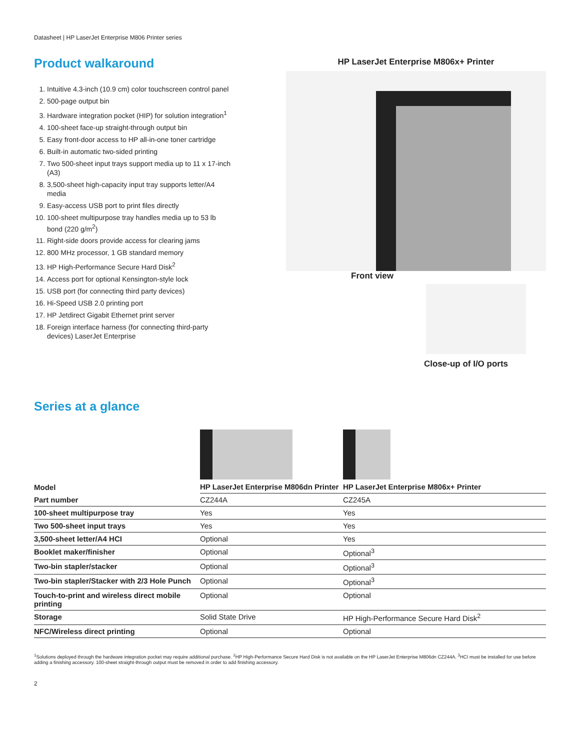Datasheet | HP LaserJet Enterprise M806 Printer series
Product walkaround
1. Intuitive 4.3-inch (10.9 cm) color touchscreen control panel
2. 500-page output bin
3. Hardware integration pocket (HIP) for solution integration<sup>1</sup>
4. 100-sheet face-up straight-through output bin
5. Easy front-door access to HP all-in-one toner cartridge
6. Built-in automatic two-sided printing
7. Two 500-sheet input trays support media up to 11 x 17-inch (A3)
8. 3,500-sheet high-capacity input tray supports letter/A4 media
9. Easy-access USB port to print files directly
10. 100-sheet multipurpose tray handles media up to 53 lb bond (220 g/m<sup>2</sup>)
11. Right-side doors provide access for clearing jams
12. 800 MHz processor, 1 GB standard memory
13. HP High-Performance Secure Hard Disk<sup>2</sup>
14. Access port for optional Kensington-style lock
15. USB port (for connecting third party devices)
16. Hi-Speed USB 2.0 printing port
17. HP Jetdirect Gigabit Ethernet print server
18. Foreign interface harness (for connecting third-party devices) LaserJet Enterprise
HP LaserJet Enterprise M806x+ Printer
Front view
Close-up of I/O ports
Series at a glance
| Model | HP LaserJet Enterprise M806dn Printer | HP LaserJet Enterprise M806x+ Printer |
| --- | --- | --- |
| Part number | CZ244A | CZ245A |
| 100-sheet multipurpose tray | Yes | Yes |
| Two 500-sheet input trays | Yes | Yes |
| 3,500-sheet letter/A4 HCI | Optional | Yes |
| Booklet maker/finisher | Optional | Optional<sup>3</sup> |
| Two-bin stapler/stacker | Optional | Optional<sup>3</sup> |
| Two-bin stapler/Stacker with 2/3 Hole Punch | Optional | Optional<sup>3</sup> |
| Touch-to-print and wireless direct mobile printing | Optional | Optional |
| Storage | Solid State Drive | HP High-Performance Secure Hard Disk<sup>2</sup> |
| NFC/Wireless direct printing | Optional | Optional |
<sup>1</sup> Solutions deployed through the hardware integration pocket may require additional purchase. <sup>2</sup>HP High-Performance Secure Hard Disk is not available on the HP LaserJet Enterprise M806dn CZ244A. <sup>3</sup>HCI must be installed for use before adding a finishing accessory. 100-sheet straight-through output must be removed in order to add finishing accessory.
2